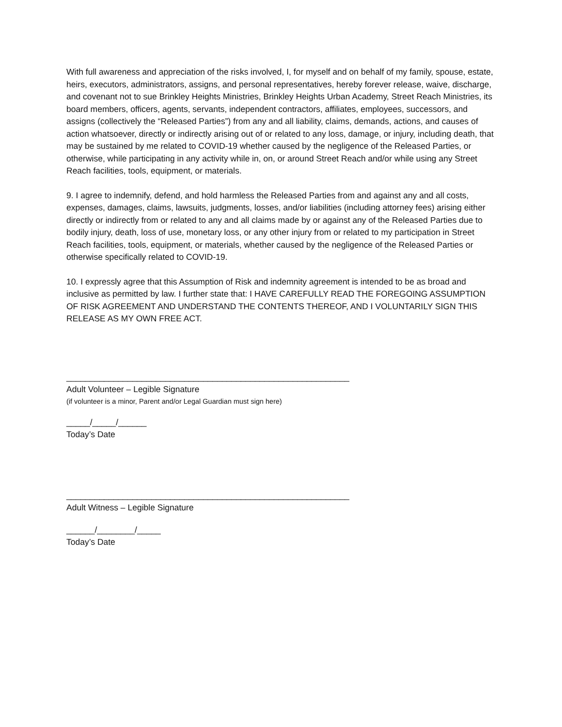With full awareness and appreciation of the risks involved, I, for myself and on behalf of my family, spouse, estate, heirs, executors, administrators, assigns, and personal representatives, hereby forever release, waive, discharge, and covenant not to sue Brinkley Heights Ministries, Brinkley Heights Urban Academy, Street Reach Ministries, its board members, officers, agents, servants, independent contractors, affiliates, employees, successors, and assigns (collectively the “Released Parties”) from any and all liability, claims, demands, actions, and causes of action whatsoever, directly or indirectly arising out of or related to any loss, damage, or injury, including death, that may be sustained by me related to COVID-19 whether caused by the negligence of the Released Parties, or otherwise, while participating in any activity while in, on, or around Street Reach and/or while using any Street Reach facilities, tools, equipment, or materials.
9. I agree to indemnify, defend, and hold harmless the Released Parties from and against any and all costs, expenses, damages, claims, lawsuits, judgments, losses, and/or liabilities (including attorney fees) arising either directly or indirectly from or related to any and all claims made by or against any of the Released Parties due to bodily injury, death, loss of use, monetary loss, or any other injury from or related to my participation in Street Reach facilities, tools, equipment, or materials, whether caused by the negligence of the Released Parties or otherwise specifically related to COVID-19.
10. I expressly agree that this Assumption of Risk and indemnity agreement is intended to be as broad and inclusive as permitted by law. I further state that: I HAVE CAREFULLY READ THE FOREGOING ASSUMPTION OF RISK AGREEMENT AND UNDERSTAND THE CONTENTS THEREOF, AND I VOLUNTARILY SIGN THIS RELEASE AS MY OWN FREE ACT.
____________________________________________________________
Adult Volunteer – Legible Signature
(if volunteer is a minor, Parent and/or Legal Guardian must sign here)
_____/_____/______
Today’s Date
____________________________________________________________
Adult Witness – Legible Signature
______/________/_____
Today’s Date